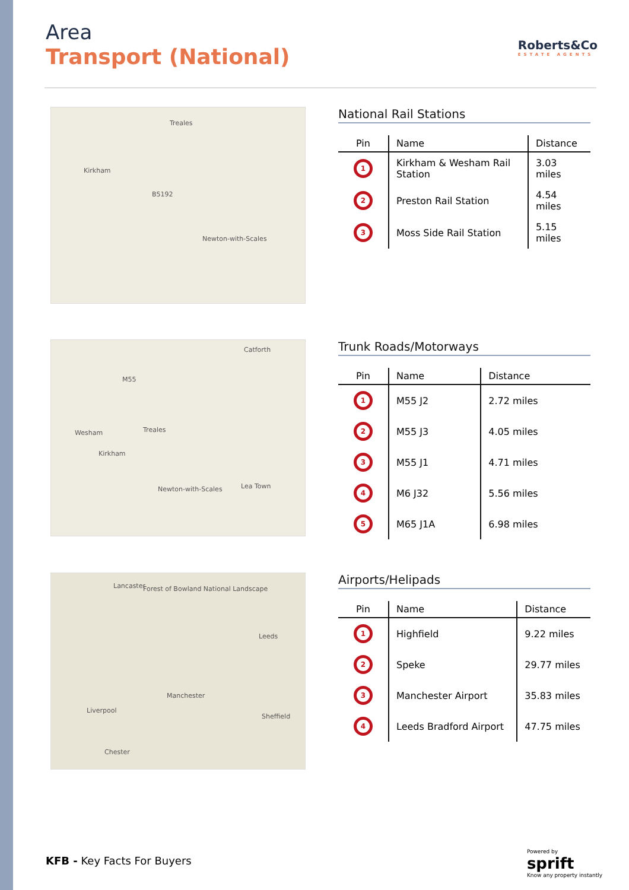Area
Transport (National)
Roberts&Co
ESTATE AGENTS
Treales
Kirkham
B5192
Newton-with-Scales
National Rail Stations
| Pin | Name | Distance |
| --- | --- | --- |
| 1 | Kirkham & Wesham Rail Station | 3.03 miles |
| 2 | Preston Rail Station | 4.54 miles |
| 3 | Moss Side Rail Station | 5.15 miles |
Catforth
M55
Wesham Treales
Kirkham
Newton-with-Scales Lea Town
Trunk Roads/Motorways
| Pin | Name | Distance |
| --- | --- | --- |
| 1 | M55 J2 | 2.72 miles |
| 2 | M55 J3 | 4.05 miles |
| 3 | M55 J1 | 4.71 miles |
| 4 | M6 J32 | 5.56 miles |
| 5 | M65 J1A | 6.98 miles |
Lancaster Forest of Bowland National Landscape
Leeds
Manchester
Liverpool
Sheffield
Chester
Airports/Helipads
| Pin | Name | Distance |
| --- | --- | --- |
| 1 | Highfield | 9.22 miles |
| 2 | Speke | 29.77 miles |
| 3 | Manchester Airport | 35.83 miles |
| 4 | Leeds Bradford Airport | 47.75 miles |
KFB - Key Facts For Buyers
Powered by
sprift
Know any property instantly